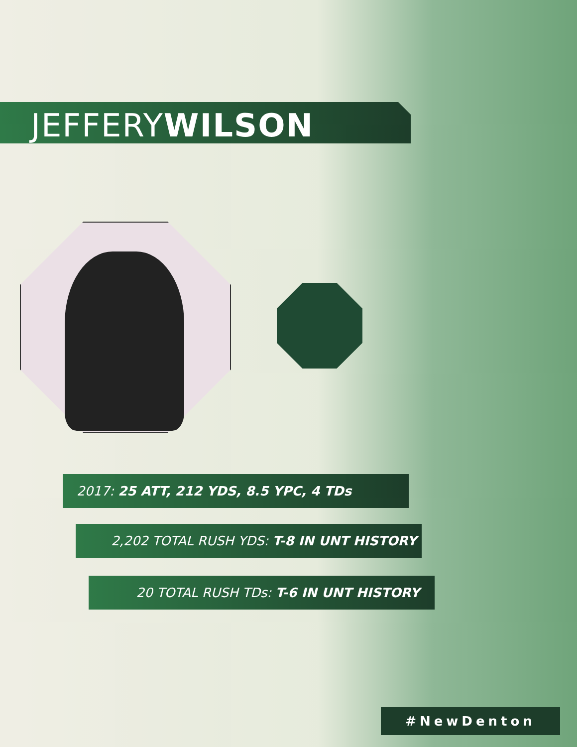JEFFERYWILSON
2017: 25 ATT, 212 YDS, 8.5 YPC, 4 TDs
2,202 TOTAL RUSH YDS: T-8 IN UNT HISTORY
20 TOTAL RUSH TDs: T-6 IN UNT HISTORY
#NewDenton